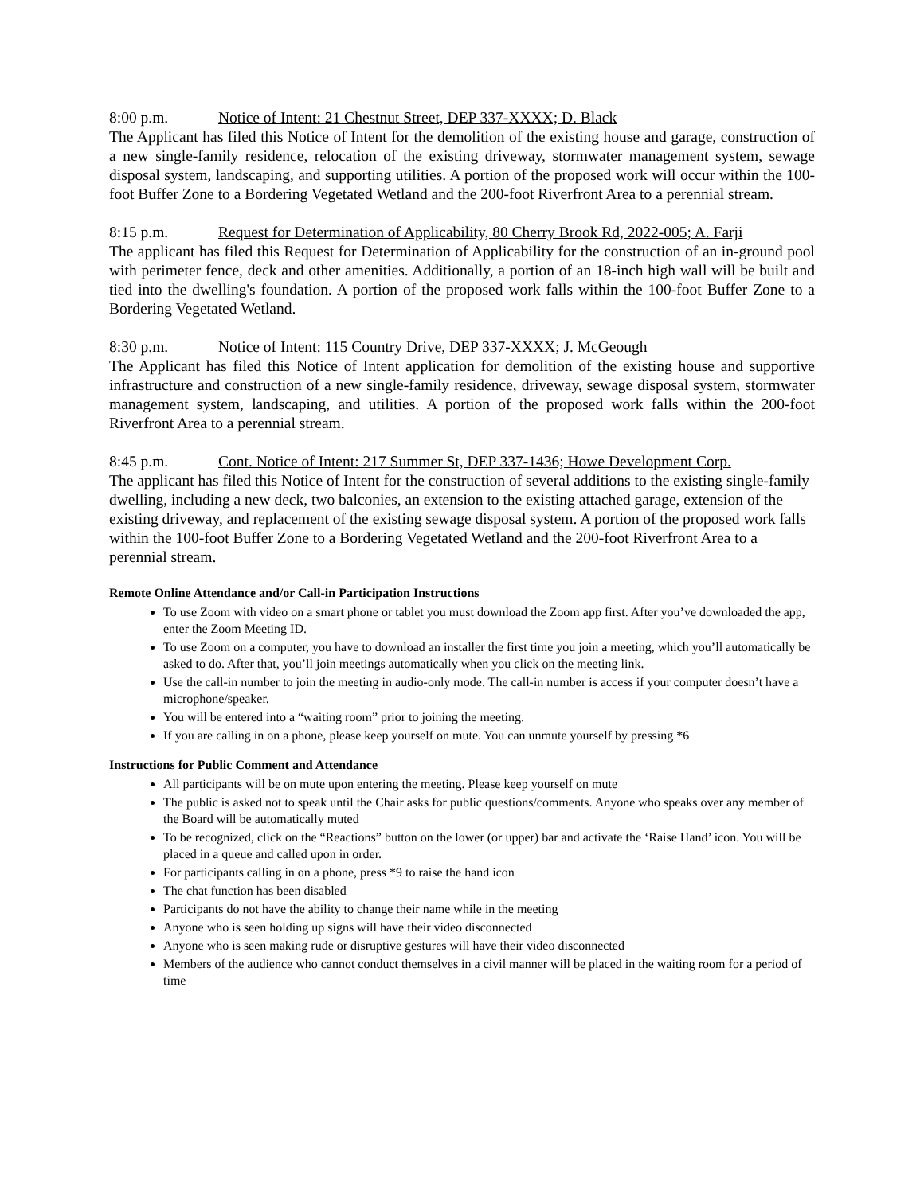8:00 p.m. Notice of Intent: 21 Chestnut Street, DEP 337-XXXX; D. Black
The Applicant has filed this Notice of Intent for the demolition of the existing house and garage, construction of a new single-family residence, relocation of the existing driveway, stormwater management system, sewage disposal system, landscaping, and supporting utilities. A portion of the proposed work will occur within the 100-foot Buffer Zone to a Bordering Vegetated Wetland and the 200-foot Riverfront Area to a perennial stream.
8:15 p.m. Request for Determination of Applicability, 80 Cherry Brook Rd, 2022-005; A. Farji
The applicant has filed this Request for Determination of Applicability for the construction of an in-ground pool with perimeter fence, deck and other amenities. Additionally, a portion of an 18-inch high wall will be built and tied into the dwelling's foundation. A portion of the proposed work falls within the 100-foot Buffer Zone to a Bordering Vegetated Wetland.
8:30 p.m. Notice of Intent: 115 Country Drive, DEP 337-XXXX; J. McGeough
The Applicant has filed this Notice of Intent application for demolition of the existing house and supportive infrastructure and construction of a new single-family residence, driveway, sewage disposal system, stormwater management system, landscaping, and utilities. A portion of the proposed work falls within the 200-foot Riverfront Area to a perennial stream.
8:45 p.m. Cont. Notice of Intent: 217 Summer St, DEP 337-1436; Howe Development Corp.
The applicant has filed this Notice of Intent for the construction of several additions to the existing single-family dwelling, including a new deck, two balconies, an extension to the existing attached garage, extension of the existing driveway, and replacement of the existing sewage disposal system. A portion of the proposed work falls within the 100-foot Buffer Zone to a Bordering Vegetated Wetland and the 200-foot Riverfront Area to a perennial stream.
Remote Online Attendance and/or Call-in Participation Instructions
To use Zoom with video on a smart phone or tablet you must download the Zoom app first. After you’ve downloaded the app, enter the Zoom Meeting ID.
To use Zoom on a computer, you have to download an installer the first time you join a meeting, which you’ll automatically be asked to do. After that, you’ll join meetings automatically when you click on the meeting link.
Use the call-in number to join the meeting in audio-only mode. The call-in number is access if your computer doesn’t have a microphone/speaker.
You will be entered into a “waiting room” prior to joining the meeting.
If you are calling in on a phone, please keep yourself on mute. You can unmute yourself by pressing *6
Instructions for Public Comment and Attendance
All participants will be on mute upon entering the meeting. Please keep yourself on mute
The public is asked not to speak until the Chair asks for public questions/comments. Anyone who speaks over any member of the Board will be automatically muted
To be recognized, click on the “Reactions” button on the lower (or upper) bar and activate the ‘Raise Hand’ icon. You will be placed in a queue and called upon in order.
For participants calling in on a phone, press *9 to raise the hand icon
The chat function has been disabled
Participants do not have the ability to change their name while in the meeting
Anyone who is seen holding up signs will have their video disconnected
Anyone who is seen making rude or disruptive gestures will have their video disconnected
Members of the audience who cannot conduct themselves in a civil manner will be placed in the waiting room for a period of time